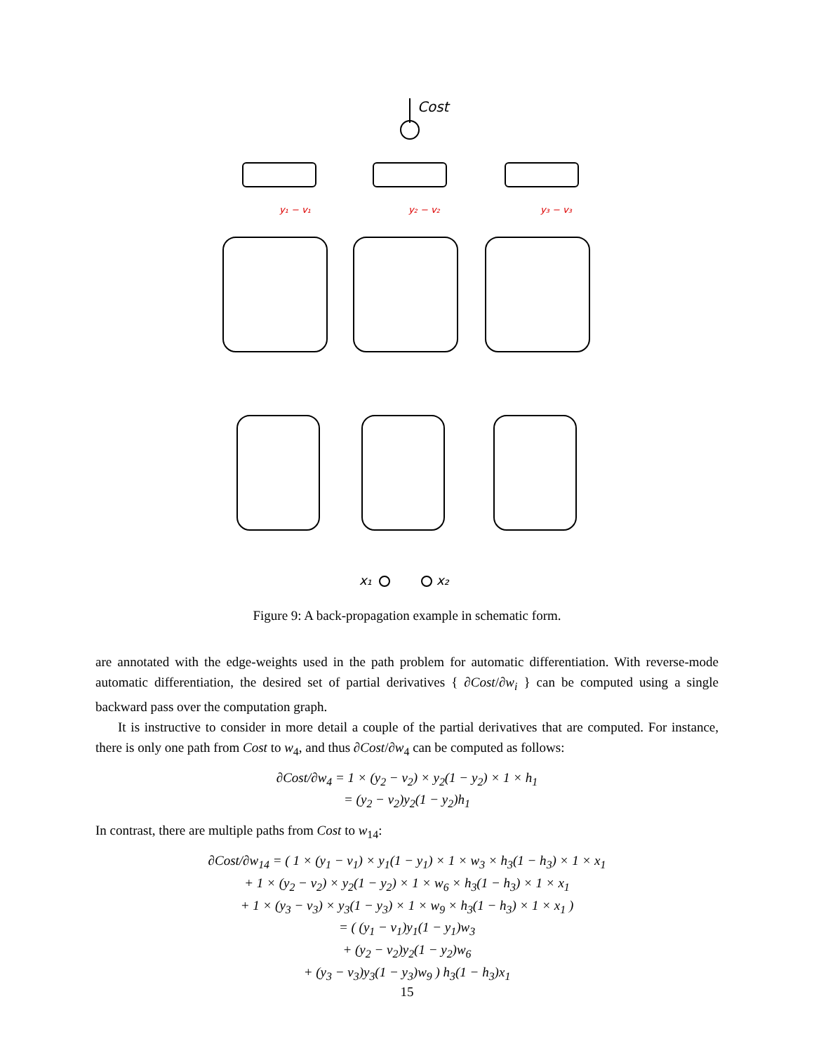Cost
y₁ − v₁
y₂ − v₂
y₃ − v₃
x₁
x₂
Figure 9: A back-propagation example in schematic form.
are annotated with the edge-weights used in the path problem for automatic differentiation. With reverse-mode automatic differentiation, the desired set of partial derivatives { ∂Cost/∂w<sub>i</sub> } can be computed using a single backward pass over the computation graph.
It is instructive to consider in more detail a couple of the partial derivatives that are computed. For instance, there is only one path from Cost to w<sub>4</sub>, and thus ∂Cost/∂w<sub>4</sub> can be computed as follows:
∂Cost/∂w<sub>4</sub> = 1 × (y<sub>2</sub> − v<sub>2</sub>) × y<sub>2</sub>(1 − y<sub>2</sub>) × 1 × h<sub>1</sub>
= (y<sub>2</sub> − v<sub>2</sub>)y<sub>2</sub>(1 − y<sub>2</sub>)h<sub>1</sub>
In contrast, there are multiple paths from Cost to w<sub>14</sub>:
∂Cost/∂w<sub>14</sub> = ( 1 × (y<sub>1</sub> − v<sub>1</sub>) × y<sub>1</sub>(1 − y<sub>1</sub>) × 1 × w<sub>3</sub> × h<sub>3</sub>(1 − h<sub>3</sub>) × 1 × x<sub>1</sub>
+ 1 × (y<sub>2</sub> − v<sub>2</sub>) × y<sub>2</sub>(1 − y<sub>2</sub>) × 1 × w<sub>6</sub> × h<sub>3</sub>(1 − h<sub>3</sub>) × 1 × x<sub>1</sub>
+ 1 × (y<sub>3</sub> − v<sub>3</sub>) × y<sub>3</sub>(1 − y<sub>3</sub>) × 1 × w<sub>9</sub> × h<sub>3</sub>(1 − h<sub>3</sub>) × 1 × x<sub>1</sub> )
= ( (y<sub>1</sub> − v<sub>1</sub>)y<sub>1</sub>(1 − y<sub>1</sub>)w<sub>3</sub>
+ (y<sub>2</sub> − v<sub>2</sub>)y<sub>2</sub>(1 − y<sub>2</sub>)w<sub>6</sub>
+ (y<sub>3</sub> − v<sub>3</sub>)y<sub>3</sub>(1 − y<sub>3</sub>)w<sub>9</sub> ) h<sub>3</sub>(1 − h<sub>3</sub>)x<sub>1</sub>
15